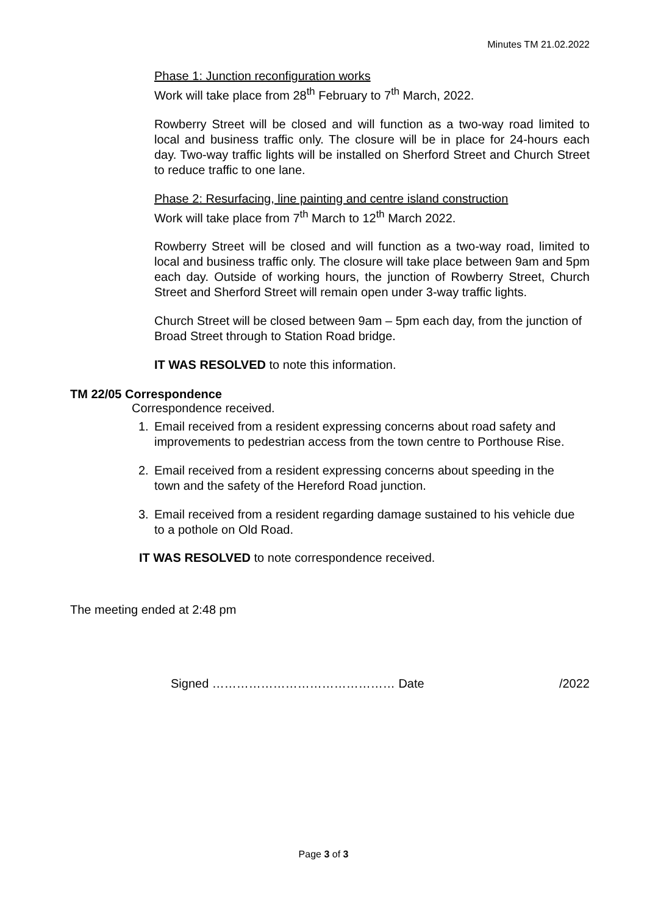Minutes TM 21.02.2022
Phase 1: Junction reconfiguration works
Work will take place from 28<sup>th</sup> February to 7<sup>th</sup> March, 2022.
Rowberry Street will be closed and will function as a two-way road limited to local and business traffic only. The closure will be in place for 24-hours each day. Two-way traffic lights will be installed on Sherford Street and Church Street to reduce traffic to one lane.
Phase 2: Resurfacing, line painting and centre island construction
Work will take place from 7<sup>th</sup> March to 12<sup>th</sup> March 2022.
Rowberry Street will be closed and will function as a two-way road, limited to local and business traffic only. The closure will take place between 9am and 5pm each day. Outside of working hours, the junction of Rowberry Street, Church Street and Sherford Street will remain open under 3-way traffic lights.
Church Street will be closed between 9am – 5pm each day, from the junction of Broad Street through to Station Road bridge.
IT WAS RESOLVED to note this information.
TM 22/05 Correspondence
Correspondence received.
1. Email received from a resident expressing concerns about road safety and improvements to pedestrian access from the town centre to Porthouse Rise.
2. Email received from a resident expressing concerns about speeding in the town and the safety of the Hereford Road junction.
3. Email received from a resident regarding damage sustained to his vehicle due to a pothole on Old Road.
IT WAS RESOLVED to note correspondence received.
The meeting ended at 2:48 pm
Signed ……………………………………… Date /2022
Page 3 of 3